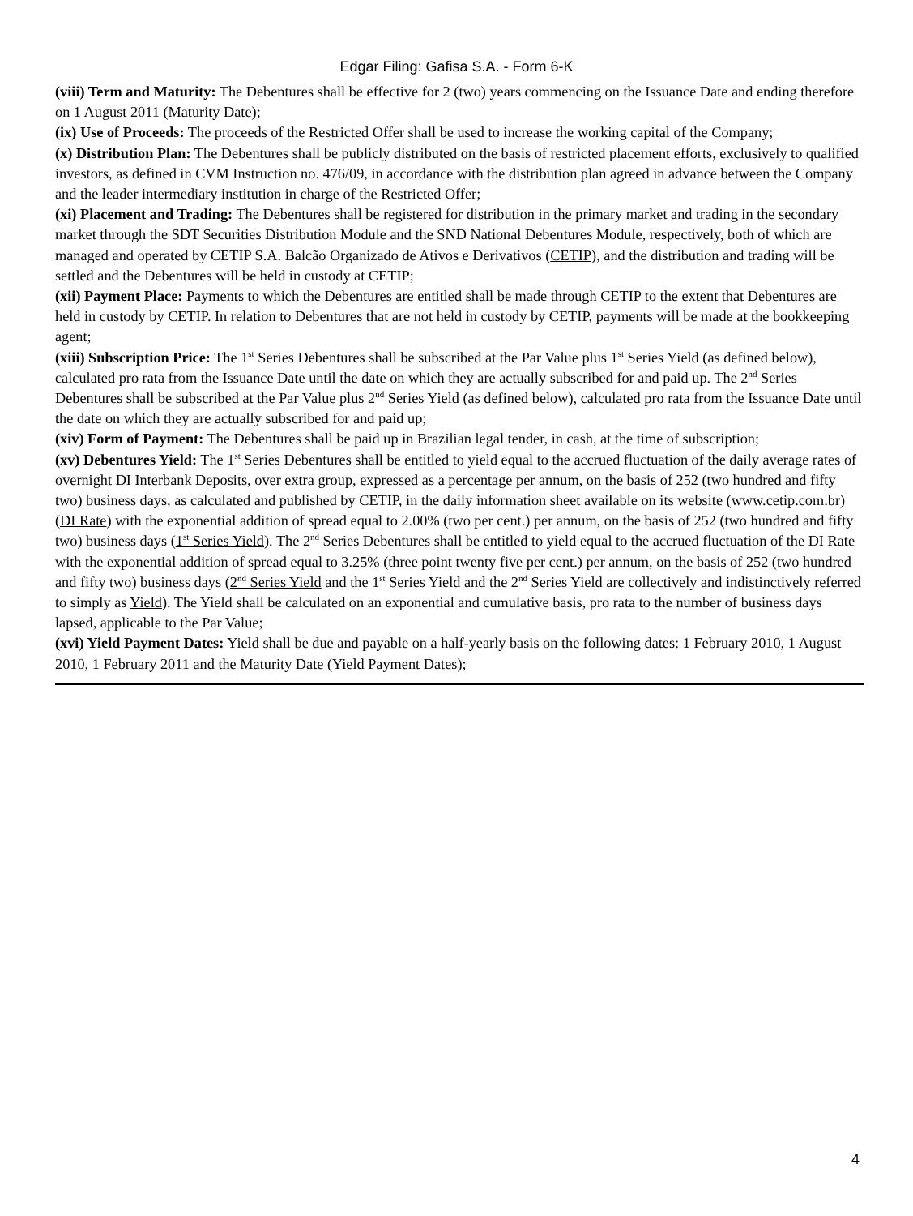Edgar Filing: Gafisa S.A. - Form 6-K
(viii) Term and Maturity: The Debentures shall be effective for 2 (two) years commencing on the Issuance Date and ending therefore on 1 August 2011 (Maturity Date);
(ix) Use of Proceeds: The proceeds of the Restricted Offer shall be used to increase the working capital of the Company;
(x) Distribution Plan: The Debentures shall be publicly distributed on the basis of restricted placement efforts, exclusively to qualified investors, as defined in CVM Instruction no. 476/09, in accordance with the distribution plan agreed in advance between the Company and the leader intermediary institution in charge of the Restricted Offer;
(xi) Placement and Trading: The Debentures shall be registered for distribution in the primary market and trading in the secondary market through the SDT Securities Distribution Module and the SND National Debentures Module, respectively, both of which are managed and operated by CETIP S.A. Balcão Organizado de Ativos e Derivativos (CETIP), and the distribution and trading will be settled and the Debentures will be held in custody at CETIP;
(xii) Payment Place: Payments to which the Debentures are entitled shall be made through CETIP to the extent that Debentures are held in custody by CETIP. In relation to Debentures that are not held in custody by CETIP, payments will be made at the bookkeeping agent;
(xiii) Subscription Price: The 1<sup>st</sup> Series Debentures shall be subscribed at the Par Value plus 1<sup>st</sup> Series Yield (as defined below), calculated pro rata from the Issuance Date until the date on which they are actually subscribed for and paid up. The 2<sup>nd</sup> Series Debentures shall be subscribed at the Par Value plus 2<sup>nd</sup> Series Yield (as defined below), calculated pro rata from the Issuance Date until the date on which they are actually subscribed for and paid up;
(xiv) Form of Payment: The Debentures shall be paid up in Brazilian legal tender, in cash, at the time of subscription;
(xv) Debentures Yield: The 1<sup>st</sup> Series Debentures shall be entitled to yield equal to the accrued fluctuation of the daily average rates of overnight DI Interbank Deposits, over extra group, expressed as a percentage per annum, on the basis of 252 (two hundred and fifty two) business days, as calculated and published by CETIP, in the daily information sheet available on its website (www.cetip.com.br) (DI Rate) with the exponential addition of spread equal to 2.00% (two per cent.) per annum, on the basis of 252 (two hundred and fifty two) business days (1<sup>st</sup> Series Yield). The 2<sup>nd</sup> Series Debentures shall be entitled to yield equal to the accrued fluctuation of the DI Rate with the exponential addition of spread equal to 3.25% (three point twenty five per cent.) per annum, on the basis of 252 (two hundred and fifty two) business days (2<sup>nd</sup> Series Yield and the 1<sup>st</sup> Series Yield and the 2<sup>nd</sup> Series Yield are collectively and indistinctively referred to simply as Yield). The Yield shall be calculated on an exponential and cumulative basis, pro rata to the number of business days lapsed, applicable to the Par Value;
(xvi) Yield Payment Dates: Yield shall be due and payable on a half-yearly basis on the following dates: 1 February 2010, 1 August 2010, 1 February 2011 and the Maturity Date (Yield Payment Dates);
4